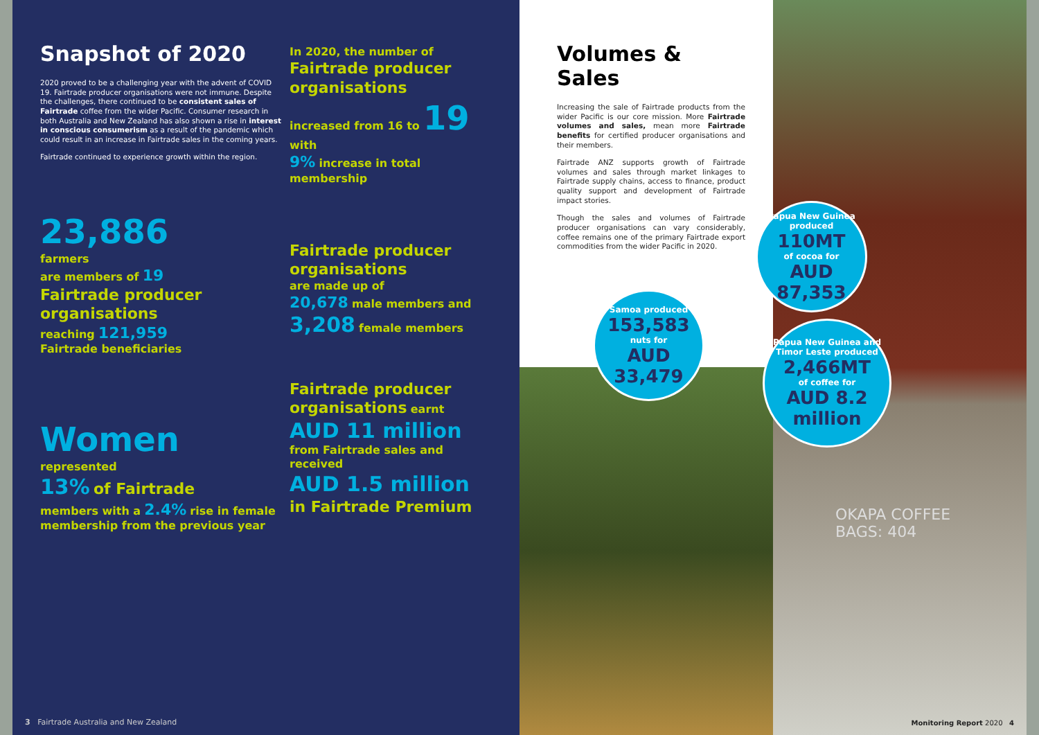Snapshot of 2020
2020 proved to be a challenging year with the advent of COVID 19. Fairtrade producer organisations were not immune. Despite the challenges, there continued to be consistent sales of Fairtrade coffee from the wider Pacific. Consumer research in both Australia and New Zealand has also shown a rise in interest in conscious consumerism as a result of the pandemic which could result in an increase in Fairtrade sales in the coming years.
Fairtrade continued to experience growth within the region.
23,886
farmers
are members of 19
Fairtrade producer organisations
reaching 121,959
Fairtrade beneficiaries
Women
represented
13% of Fairtrade
members with a 2.4% rise in female membership from the previous year
In 2020, the number of
Fairtrade producer organisations
increased from 16 to 19 with
9% increase in total membership
Fairtrade producer organisations
are made up of
20,678 male members and 3,208 female members
Fairtrade producer organisations earnt
AUD 11 million
from Fairtrade sales and received
AUD 1.5 million
in Fairtrade Premium
3 Fairtrade Australia and New Zealand
Volumes & Sales
Increasing the sale of Fairtrade products from the wider Pacific is our core mission. More Fairtrade volumes and sales, mean more Fairtrade benefits for certified producer organisations and their members.
Fairtrade ANZ supports growth of Fairtrade volumes and sales through market linkages to Fairtrade supply chains, access to finance, product quality support and development of Fairtrade impact stories.
Though the sales and volumes of Fairtrade producer organisations can vary considerably, coffee remains one of the primary Fairtrade export commodities from the wider Pacific in 2020.
Samoa produced
153,583
nuts for
AUD 33,479
Papua New Guinea produced
110MT
of cocoa for
AUD 87,353
Papua New Guinea and Timor Leste produced
2,466MT
of coffee for
AUD 8.2 million
OKAPA COFFEE
BAGS: 404
Monitoring Report 2020 4